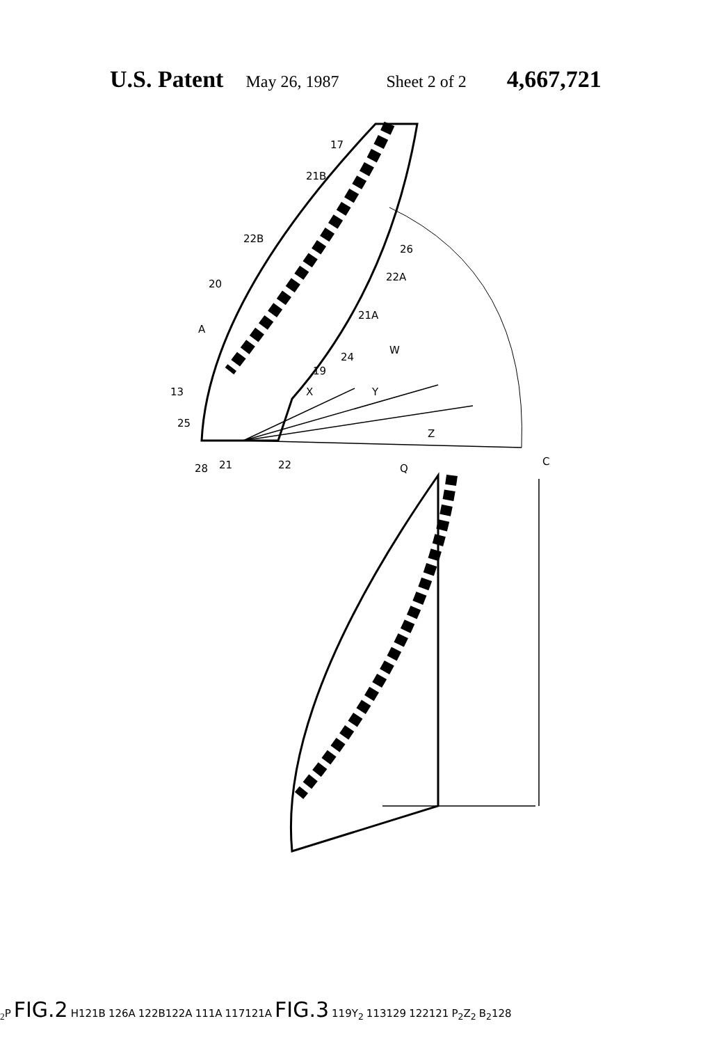U.S. Patent May 26, 1987 Sheet 2 of 2 4,667,721
17
21B
22B
26
22A
20
21A
A
W
24
19
X
Y
13
25
Z
28
21
22
Q
C2
P
FIG.2
H
121B
126
A
122B
122A
111
A
117
121A
FIG.3
119
Y2
113
129
122
121
P2
Z2
B2
128